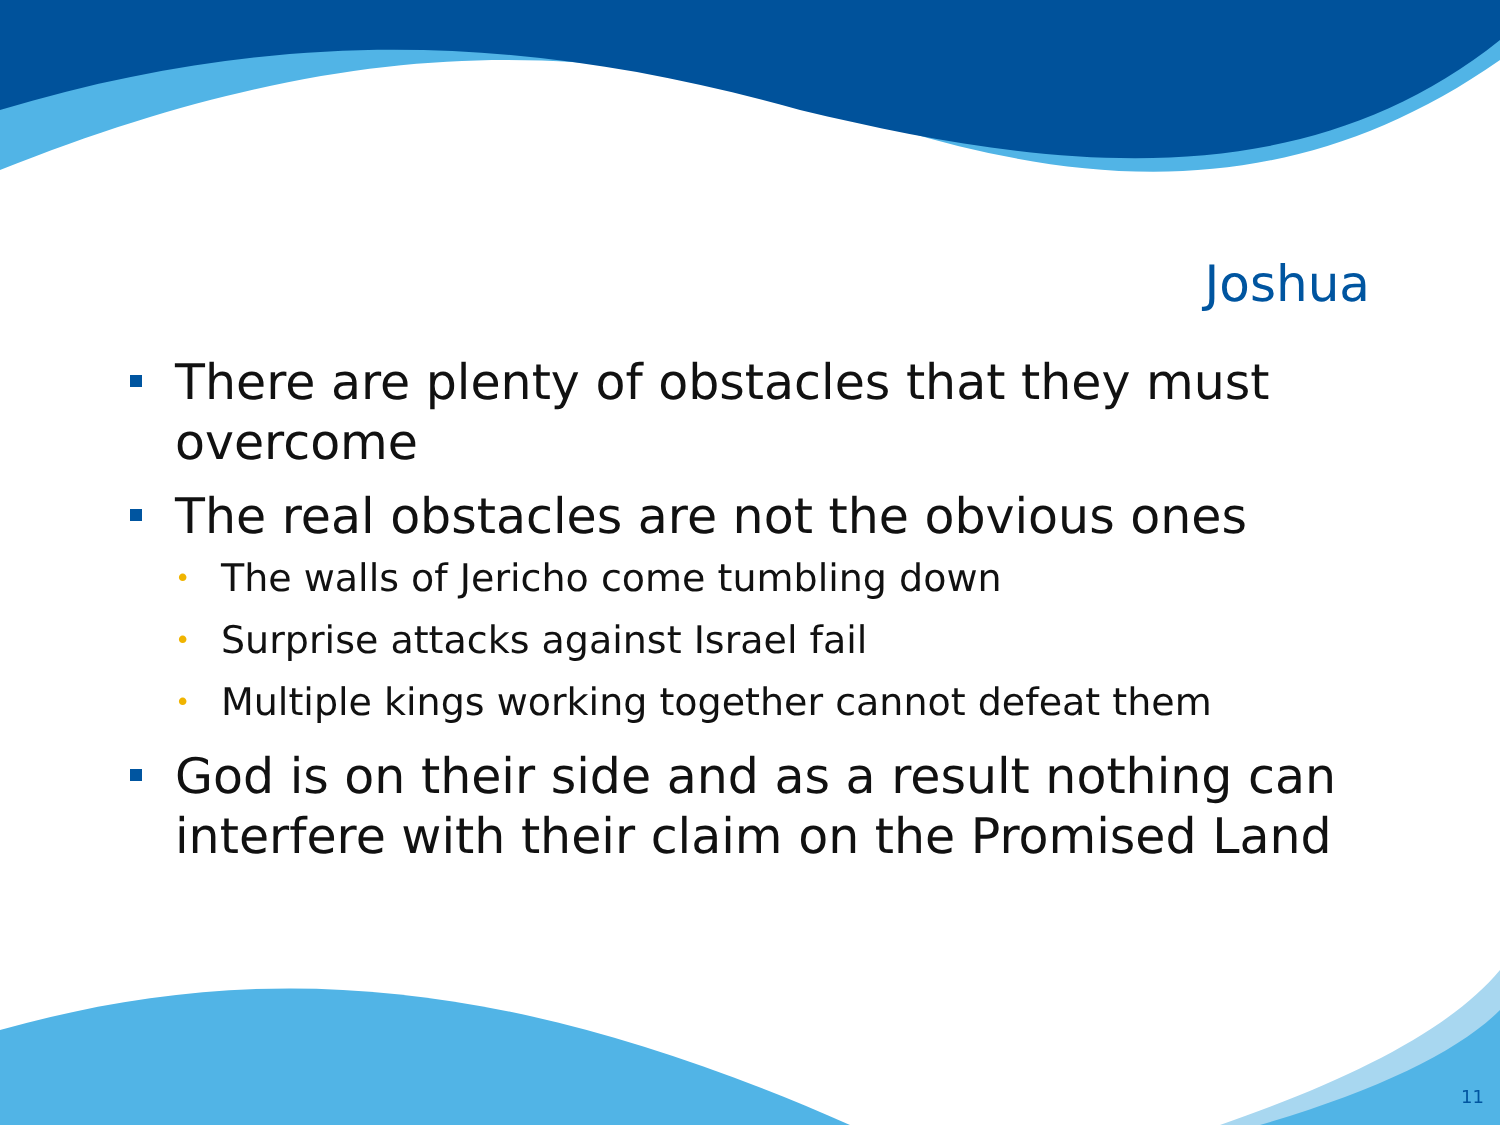Joshua
There are plenty of obstacles that they must overcome
The real obstacles are not the obvious ones
• The walls of Jericho come tumbling down
• Surprise attacks against Israel fail
• Multiple kings working together cannot defeat them
God is on their side and as a result nothing can interfere with their claim on the Promised Land
11